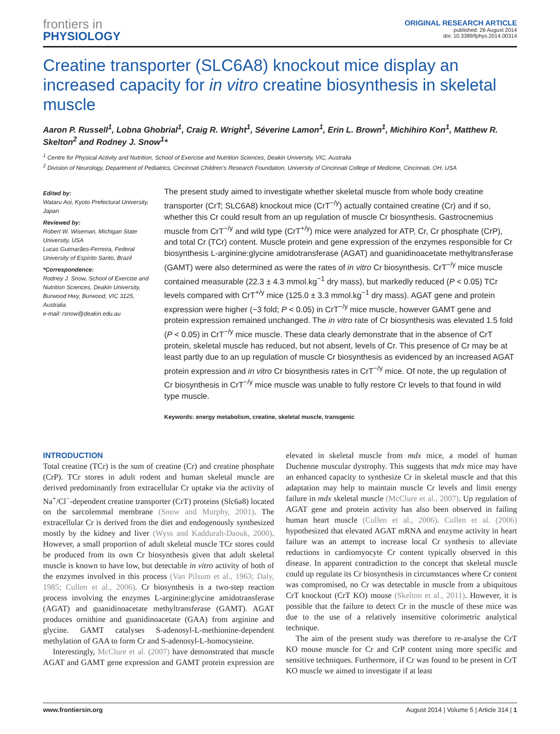frontiers in
PHYSIOLOGY
ORIGINAL RESEARCH ARTICLE
published: 26 August 2014
doi: 10.3389/fphys.2014.00314
Creatine transporter (SLC6A8) knockout mice display an increased capacity for in vitro creatine biosynthesis in skeletal muscle
Aaron P. Russell<sup>1</sup>, Lobna Ghobrial<sup>1</sup>, Craig R. Wright<sup>1</sup>, Séverine Lamon<sup>1</sup>, Erin L. Brown<sup>1</sup>, Michihiro Kon<sup>1</sup>, Matthew R. Skelton<sup>2</sup> and Rodney J. Snow<sup>1</sup>*
<sup>1</sup> Centre for Physical Activity and Nutrition, School of Exercise and Nutrition Sciences, Deakin University, VIC, Australia
<sup>2</sup> Division of Neurology, Department of Pediatrics, Cincinnati Children's Research Foundation, University of Cincinnati College of Medicine, Cincinnati, OH, USA
Edited by:
Wataru Aoi, Kyoto Prefectural University, Japan
Reviewed by:
Robert W. Wiseman, Michigan State University, USA
Lucas Guimarães-Ferreira, Federal University of Espírito Santo, Brazil
*Correspondence:
Rodney J. Snow, School of Exercise and Nutrition Sciences, Deakin University, Burwood Hwy, Burwood, VIC 3125, Australia
e-mail: rsnow@deakin.edu.au
The present study aimed to investigate whether skeletal muscle from whole body creatine transporter (CrT; SLC6A8) knockout mice (CrT<sup>−/y</sup>) actually contained creatine (Cr) and if so, whether this Cr could result from an up regulation of muscle Cr biosynthesis. Gastrocnemius muscle from CrT<sup>−/y</sup> and wild type (CrT<sup>+/y</sup>) mice were analyzed for ATP, Cr, Cr phosphate (CrP), and total Cr (TCr) content. Muscle protein and gene expression of the enzymes responsible for Cr biosynthesis L-arginine:glycine amidotransferase (AGAT) and guanidinoacetate methyltransferase (GAMT) were also determined as were the rates of in vitro Cr biosynthesis. CrT<sup>−/y</sup> mice muscle contained measurable (22.3 ± 4.3 mmol.kg<sup>−1</sup> dry mass), but markedly reduced (P < 0.05) TCr levels compared with CrT<sup>+/y</sup> mice (125.0 ± 3.3 mmol.kg<sup>−1</sup> dry mass). AGAT gene and protein expression were higher (~3 fold; P < 0.05) in CrT<sup>−/y</sup> mice muscle, however GAMT gene and protein expression remained unchanged. The in vitro rate of Cr biosynthesis was elevated 1.5 fold (P < 0.05) in CrT<sup>−/y</sup> mice muscle. These data clearly demonstrate that in the absence of CrT protein, skeletal muscle has reduced, but not absent, levels of Cr. This presence of Cr may be at least partly due to an up regulation of muscle Cr biosynthesis as evidenced by an increased AGAT protein expression and in vitro Cr biosynthesis rates in CrT<sup>−/y</sup> mice. Of note, the up regulation of Cr biosynthesis in CrT<sup>−/y</sup> mice muscle was unable to fully restore Cr levels to that found in wild type muscle.
Keywords: energy metabolism, creatine, skeletal muscle, transgenic
INTRODUCTION
Total creatine (TCr) is the sum of creatine (Cr) and creatine phosphate (CrP). TCr stores in adult rodent and human skeletal muscle are derived predominantly from extracellular Cr uptake via the activity of Na<sup>+</sup>/Cl<sup>−</sup>-dependent creatine transporter (CrT) proteins (Slc6a8) located on the sarcolemmal membrane (Snow and Murphy, 2001). The extracellular Cr is derived from the diet and endogenously synthesized mostly by the kidney and liver (Wyss and Kaddurah-Daouk, 2000). However, a small proportion of adult skeletal muscle TCr stores could be produced from its own Cr biosynthesis given that adult skeletal muscle is known to have low, but detectable in vitro activity of both of the enzymes involved in this process (Van Pilsum et al., 1963; Daly, 1985; Cullen et al., 2006). Cr biosynthesis is a two-step reaction process involving the enzymes L-arginine:glycine amidotransferase (AGAT) and guanidinoacetate methyltransferase (GAMT). AGAT produces ornithine and guanidinoacetate (GAA) from arginine and glycine. GAMT catalyses S-adenosyl-L-methionine-dependent methylation of GAA to form Cr and S-adenosyl-L-homocysteine.
Interestingly, McClure et al. (2007) have demonstrated that muscle AGAT and GAMT gene expression and GAMT protein expression are elevated in skeletal muscle from mdx mice, a model of human Duchenne muscular dystrophy. This suggests that mdx mice may have an enhanced capacity to synthesize Cr in skeletal muscle and that this adaptation may help to maintain muscle Cr levels and limit energy failure in mdx skeletal muscle (McClure et al., 2007). Up regulation of AGAT gene and protein activity has also been observed in failing human heart muscle (Cullen et al., 2006). Cullen et al. (2006) hypothesized that elevated AGAT mRNA and enzyme activity in heart failure was an attempt to increase local Cr synthesis to alleviate reductions in cardiomyocyte Cr content typically observed in this disease. In apparent contradiction to the concept that skeletal muscle could up regulate its Cr biosynthesis in circumstances where Cr content was compromised, no Cr was detectable in muscle from a ubiquitous CrT knockout (CrT KO) mouse (Skelton et al., 2011). However, it is possible that the failure to detect Cr in the muscle of these mice was due to the use of a relatively insensitive colorimetric analytical technique.
The aim of the present study was therefore to re-analyse the CrT KO mouse muscle for Cr and CrP content using more specific and sensitive techniques. Furthermore, if Cr was found to be present in CrT KO muscle we aimed to investigate if at least
www.frontiersin.org August 2014 | Volume 5 | Article 314 | 1